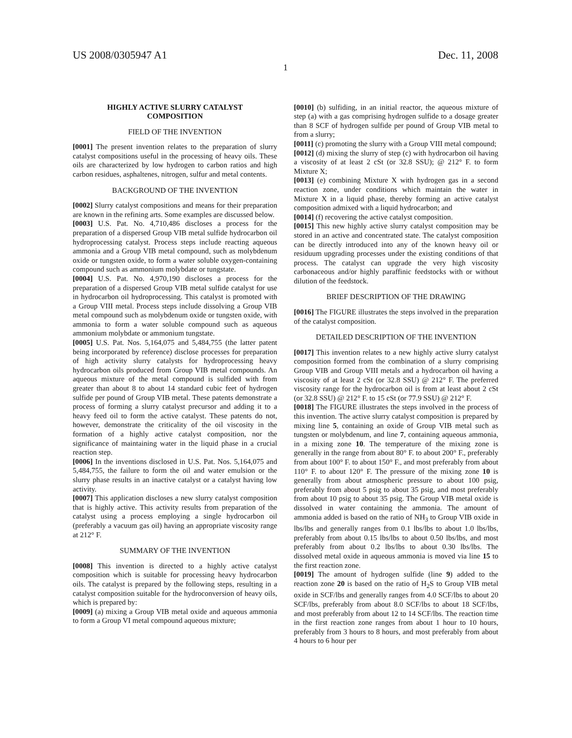US 2008/0305947 A1 Dec. 11, 2008
1
HIGHLY ACTIVE SLURRY CATALYST
COMPOSITION
FIELD OF THE INVENTION
[0001] The present invention relates to the preparation of slurry catalyst compositions useful in the processing of heavy oils. These oils are characterized by low hydrogen to carbon ratios and high carbon residues, asphaltenes, nitrogen, sulfur and metal contents.
BACKGROUND OF THE INVENTION
[0002] Slurry catalyst compositions and means for their preparation are known in the refining arts. Some examples are discussed below.
[0003] U.S. Pat. No. 4,710,486 discloses a process for the preparation of a dispersed Group VIB metal sulfide hydrocarbon oil hydroprocessing catalyst. Process steps include reacting aqueous ammonia and a Group VIB metal compound, such as molybdenum oxide or tungsten oxide, to form a water soluble oxygen-containing compound such as ammonium molybdate or tungstate.
[0004] U.S. Pat. No. 4,970,190 discloses a process for the preparation of a dispersed Group VIB metal sulfide catalyst for use in hydrocarbon oil hydroprocessing. This catalyst is promoted with a Group VIII metal. Process steps include dissolving a Group VIB metal compound such as molybdenum oxide or tungsten oxide, with ammonia to form a water soluble compound such as aqueous ammonium molybdate or ammonium tungstate.
[0005] U.S. Pat. Nos. 5,164,075 and 5,484,755 (the latter patent being incorporated by reference) disclose processes for preparation of high activity slurry catalysts for hydroprocessing heavy hydrocarbon oils produced from Group VIB metal compounds. An aqueous mixture of the metal compound is sulfided with from greater than about 8 to about 14 standard cubic feet of hydrogen sulfide per pound of Group VIB metal. These patents demonstrate a process of forming a slurry catalyst precursor and adding it to a heavy feed oil to form the active catalyst. These patents do not, however, demonstrate the criticality of the oil viscosity in the formation of a highly active catalyst composition, nor the significance of maintaining water in the liquid phase in a crucial reaction step.
[0006] In the inventions disclosed in U.S. Pat. Nos. 5,164,075 and 5,484,755, the failure to form the oil and water emulsion or the slurry phase results in an inactive catalyst or a catalyst having low activity.
[0007] This application discloses a new slurry catalyst composition that is highly active. This activity results from preparation of the catalyst using a process employing a single hydrocarbon oil (preferably a vacuum gas oil) having an appropriate viscosity range at 212° F.
SUMMARY OF THE INVENTION
[0008] This invention is directed to a highly active catalyst composition which is suitable for processing heavy hydrocarbon oils. The catalyst is prepared by the following steps, resulting in a catalyst composition suitable for the hydroconversion of heavy oils, which is prepared by:
[0009] (a) mixing a Group VIB metal oxide and aqueous ammonia to form a Group VI metal compound aqueous mixture;
[0010] (b) sulfiding, in an initial reactor, the aqueous mixture of step (a) with a gas comprising hydrogen sulfide to a dosage greater than 8 SCF of hydrogen sulfide per pound of Group VIB metal to from a slurry;
[0011] (c) promoting the slurry with a Group VIII metal compound;
[0012] (d) mixing the slurry of step (c) with hydrocarbon oil having a viscosity of at least 2 cSt (or 32.8 SSU); @ 212° F. to form Mixture X;
[0013] (e) combining Mixture X with hydrogen gas in a second reaction zone, under conditions which maintain the water in Mixture X in a liquid phase, thereby forming an active catalyst composition admixed with a liquid hydrocarbon; and
[0014] (f) recovering the active catalyst composition.
[0015] This new highly active slurry catalyst composition may be stored in an active and concentrated state. The catalyst composition can be directly introduced into any of the known heavy oil or residuum upgrading processes under the existing conditions of that process. The catalyst can upgrade the very high viscosity carbonaceous and/or highly paraffinic feedstocks with or without dilution of the feedstock.
BRIEF DESCRIPTION OF THE DRAWING
[0016] The FIGURE illustrates the steps involved in the preparation of the catalyst composition.
DETAILED DESCRIPTION OF THE INVENTION
[0017] This invention relates to a new highly active slurry catalyst composition formed from the combination of a slurry comprising Group VIB and Group VIII metals and a hydrocarbon oil having a viscosity of at least 2 cSt (or 32.8 SSU) @ 212° F. The preferred viscosity range for the hydrocarbon oil is from at least about 2 cSt (or 32.8 SSU) @ 212° F. to 15 cSt (or 77.9 SSU) @ 212° F.
[0018] The FIGURE illustrates the steps involved in the process of this invention. The active slurry catalyst composition is prepared by mixing line 5, containing an oxide of Group VIB metal such as tungsten or molybdenum, and line 7, containing aqueous ammonia, in a mixing zone 10. The temperature of the mixing zone is generally in the range from about 80° F. to about 200° F., preferably from about 100° F. to about 150° F., and most preferably from about 110° F. to about 120° F. The pressure of the mixing zone 10 is generally from about atmospheric pressure to about 100 psig, preferably from about 5 psig to about 35 psig, and most preferably from about 10 psig to about 35 psig. The Group VIB metal oxide is dissolved in water containing the ammonia. The amount of ammonia added is based on the ratio of NH<sub>3</sub> to Group VIB oxide in lbs/lbs and generally ranges from 0.1 lbs/lbs to about 1.0 lbs/lbs, preferably from about 0.15 lbs/lbs to about 0.50 lbs/lbs, and most preferably from about 0.2 lbs/lbs to about 0.30 lbs/lbs. The dissolved metal oxide in aqueous ammonia is moved via line 15 to the first reaction zone.
[0019] The amount of hydrogen sulfide (line 9) added to the reaction zone 20 is based on the ratio of H<sub>2</sub>S to Group VIB metal oxide in SCF/lbs and generally ranges from 4.0 SCF/lbs to about 20 SCF/lbs, preferably from about 8.0 SCF/lbs to about 18 SCF/lbs, and most preferably from about 12 to 14 SCF/lbs. The reaction time in the first reaction zone ranges from about 1 hour to 10 hours, preferably from 3 hours to 8 hours, and most preferably from about 4 hours to 6 hour per